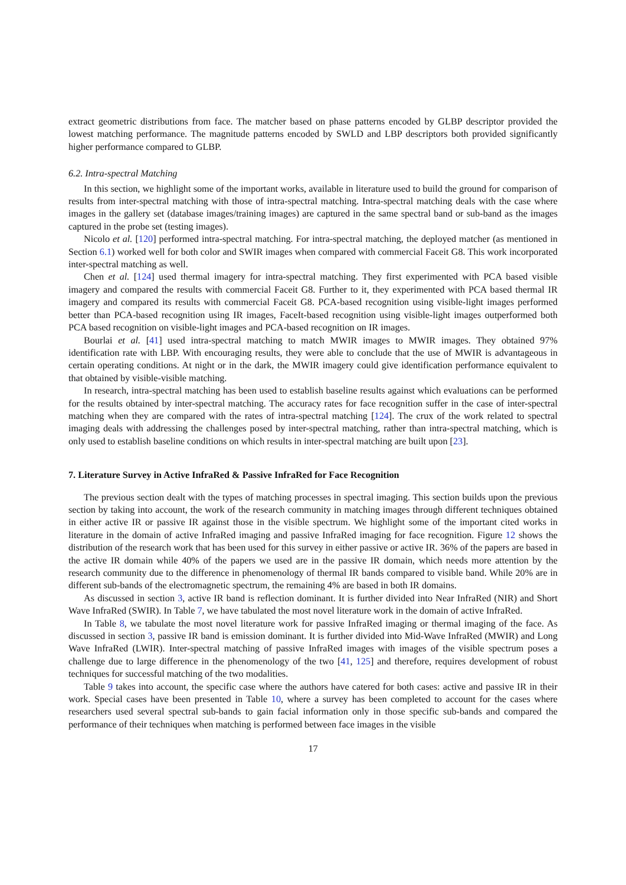extract geometric distributions from face. The matcher based on phase patterns encoded by GLBP descriptor provided the lowest matching performance. The magnitude patterns encoded by SWLD and LBP descriptors both provided significantly higher performance compared to GLBP.
6.2. Intra-spectral Matching
In this section, we highlight some of the important works, available in literature used to build the ground for comparison of results from inter-spectral matching with those of intra-spectral matching. Intra-spectral matching deals with the case where images in the gallery set (database images/training images) are captured in the same spectral band or sub-band as the images captured in the probe set (testing images).
Nicolo et al. [120] performed intra-spectral matching. For intra-spectral matching, the deployed matcher (as mentioned in Section 6.1) worked well for both color and SWIR images when compared with commercial Faceit G8. This work incorporated inter-spectral matching as well.
Chen et al. [124] used thermal imagery for intra-spectral matching. They first experimented with PCA based visible imagery and compared the results with commercial Faceit G8. Further to it, they experimented with PCA based thermal IR imagery and compared its results with commercial Faceit G8. PCA-based recognition using visible-light images performed better than PCA-based recognition using IR images, FaceIt-based recognition using visible-light images outperformed both PCA based recognition on visible-light images and PCA-based recognition on IR images.
Bourlai et al. [41] used intra-spectral matching to match MWIR images to MWIR images. They obtained 97% identification rate with LBP. With encouraging results, they were able to conclude that the use of MWIR is advantageous in certain operating conditions. At night or in the dark, the MWIR imagery could give identification performance equivalent to that obtained by visible-visible matching.
In research, intra-spectral matching has been used to establish baseline results against which evaluations can be performed for the results obtained by inter-spectral matching. The accuracy rates for face recognition suffer in the case of inter-spectral matching when they are compared with the rates of intra-spectral matching [124]. The crux of the work related to spectral imaging deals with addressing the challenges posed by inter-spectral matching, rather than intra-spectral matching, which is only used to establish baseline conditions on which results in inter-spectral matching are built upon [23].
7. Literature Survey in Active InfraRed & Passive InfraRed for Face Recognition
The previous section dealt with the types of matching processes in spectral imaging. This section builds upon the previous section by taking into account, the work of the research community in matching images through different techniques obtained in either active IR or passive IR against those in the visible spectrum. We highlight some of the important cited works in literature in the domain of active InfraRed imaging and passive InfraRed imaging for face recognition. Figure 12 shows the distribution of the research work that has been used for this survey in either passive or active IR. 36% of the papers are based in the active IR domain while 40% of the papers we used are in the passive IR domain, which needs more attention by the research community due to the difference in phenomenology of thermal IR bands compared to visible band. While 20% are in different sub-bands of the electromagnetic spectrum, the remaining 4% are based in both IR domains.
As discussed in section 3, active IR band is reflection dominant. It is further divided into Near InfraRed (NIR) and Short Wave InfraRed (SWIR). In Table 7, we have tabulated the most novel literature work in the domain of active InfraRed.
In Table 8, we tabulate the most novel literature work for passive InfraRed imaging or thermal imaging of the face. As discussed in section 3, passive IR band is emission dominant. It is further divided into Mid-Wave InfraRed (MWIR) and Long Wave InfraRed (LWIR). Inter-spectral matching of passive InfraRed images with images of the visible spectrum poses a challenge due to large difference in the phenomenology of the two [41, 125] and therefore, requires development of robust techniques for successful matching of the two modalities.
Table 9 takes into account, the specific case where the authors have catered for both cases: active and passive IR in their work. Special cases have been presented in Table 10, where a survey has been completed to account for the cases where researchers used several spectral sub-bands to gain facial information only in those specific sub-bands and compared the performance of their techniques when matching is performed between face images in the visible
17